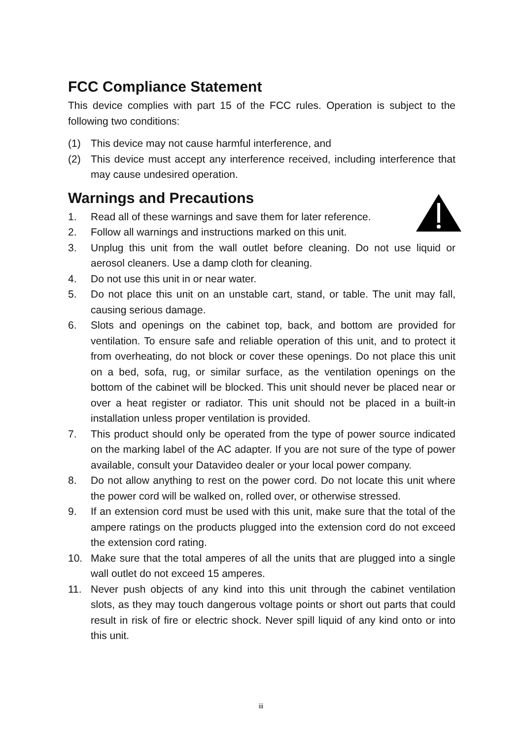FCC Compliance Statement
This device complies with part 15 of the FCC rules. Operation is subject to the following two conditions:
(1) This device may not cause harmful interference, and
(2) This device must accept any interference received, including interference that may cause undesired operation.
Warnings and Precautions
1. Read all of these warnings and save them for later reference.
2. Follow all warnings and instructions marked on this unit.
3. Unplug this unit from the wall outlet before cleaning. Do not use liquid or aerosol cleaners. Use a damp cloth for cleaning.
4. Do not use this unit in or near water.
5. Do not place this unit on an unstable cart, stand, or table. The unit may fall, causing serious damage.
6. Slots and openings on the cabinet top, back, and bottom are provided for ventilation. To ensure safe and reliable operation of this unit, and to protect it from overheating, do not block or cover these openings. Do not place this unit on a bed, sofa, rug, or similar surface, as the ventilation openings on the bottom of the cabinet will be blocked. This unit should never be placed near or over a heat register or radiator. This unit should not be placed in a built-in installation unless proper ventilation is provided.
7. This product should only be operated from the type of power source indicated on the marking label of the AC adapter. If you are not sure of the type of power available, consult your Datavideo dealer or your local power company.
8. Do not allow anything to rest on the power cord. Do not locate this unit where the power cord will be walked on, rolled over, or otherwise stressed.
9. If an extension cord must be used with this unit, make sure that the total of the ampere ratings on the products plugged into the extension cord do not exceed the extension cord rating.
10. Make sure that the total amperes of all the units that are plugged into a single wall outlet do not exceed 15 amperes.
11. Never push objects of any kind into this unit through the cabinet ventilation slots, as they may touch dangerous voltage points or short out parts that could result in risk of fire or electric shock. Never spill liquid of any kind onto or into this unit.
iii